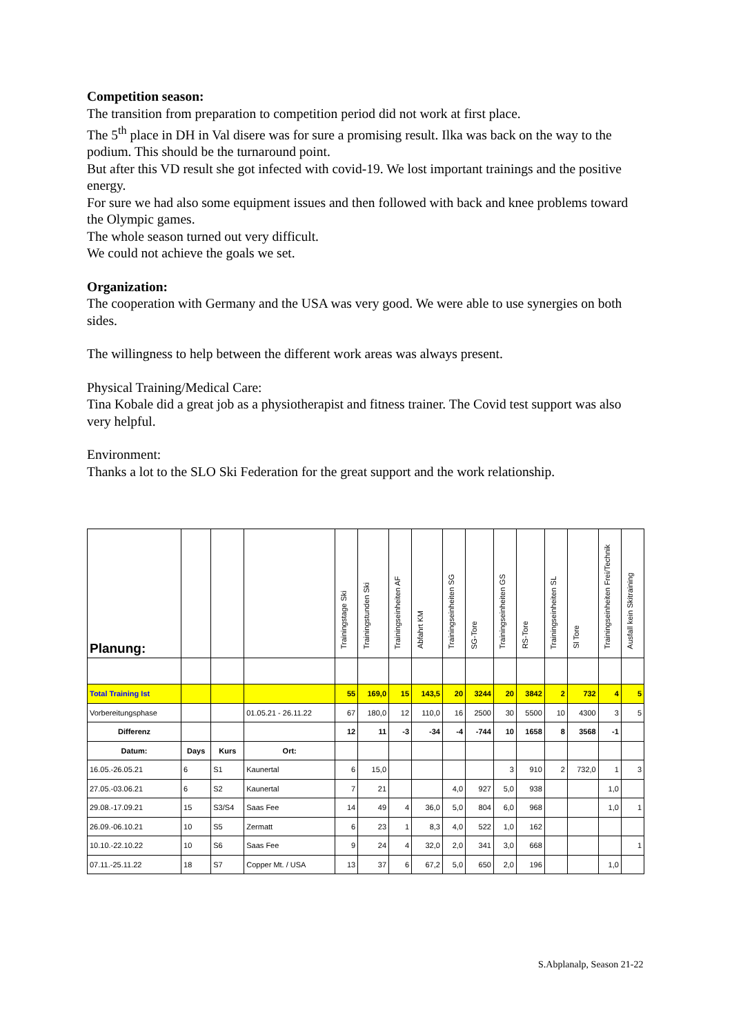Competition season:
The transition from preparation to competition period did not work at first place.
The 5<sup>th</sup> place in DH in Val disere was for sure a promising result. Ilka was back on the way to the podium. This should be the turnaround point.
But after this VD result she got infected with covid-19. We lost important trainings and the positive energy.
For sure we had also some equipment issues and then followed with back and knee problems toward the Olympic games.
The whole season turned out very difficult.
We could not achieve the goals we set.
Organization:
The cooperation with Germany and the USA was very good. We were able to use synergies on both sides.
The willingness to help between the different work areas was always present.
Physical Training/Medical Care:
Tina Kobale did a great job as a physiotherapist and fitness trainer. The Covid test support was also very helpful.
Environment:
Thanks a lot to the SLO Ski Federation for the great support and the work relationship.
| Planung: | | | | Trainingstage Ski | Trainingstunden Ski | Trainingseinheiten AF | Abfahrt KM | Trainingseinheiten SG | SG-Tore | Trainingseinheiten GS | RS-Tore | Trainingseinheiten SL | Sl Tore | Trainingseinheiten Frei/Technik | Ausfall kein Skitraining |
| Total Training Ist | | | | 55 | 169,0 | 15 | 143,5 | 20 | 3244 | 20 | 3842 | 2 | 732 | 4 | 5 |
| Vorbereitungsphase | | | 01.05.21 - 26.11.22 | 67 | 180,0 | 12 | 110,0 | 16 | 2500 | 30 | 5500 | 10 | 4300 | 3 | 5 |
| Differenz | | | | 12 | 11 | -3 | -34 | -4 | -744 | 10 | 1658 | 8 | 3568 | -1 | |
| Datum: | Days | Kurs | Ort: | | | | | | | | | | | | |
| 16.05.-26.05.21 | 6 | S1 | Kaunertal | 6 | 15,0 | | | | | 3 | 910 | 2 | 732,0 | 1 | 3 |
| 27.05.-03.06.21 | 6 | S2 | Kaunertal | 7 | 21 | | | 4,0 | 927 | 5,0 | 938 | | | 1,0 | |
| 29.08.-17.09.21 | 15 | S3/S4 | Saas Fee | 14 | 49 | 4 | 36,0 | 5,0 | 804 | 6,0 | 968 | | | 1,0 | 1 |
| 26.09.-06.10.21 | 10 | S5 | Zermatt | 6 | 23 | 1 | 8,3 | 4,0 | 522 | 1,0 | 162 | | | | |
| 10.10.-22.10.22 | 10 | S6 | Saas Fee | 9 | 24 | 4 | 32,0 | 2,0 | 341 | 3,0 | 668 | | | | 1 |
| 07.11.-25.11.22 | 18 | S7 | Copper Mt. / USA | 13 | 37 | 6 | 67,2 | 5,0 | 650 | 2,0 | 196 | | | 1,0 | |
S.Abplanalp, Season 21-22